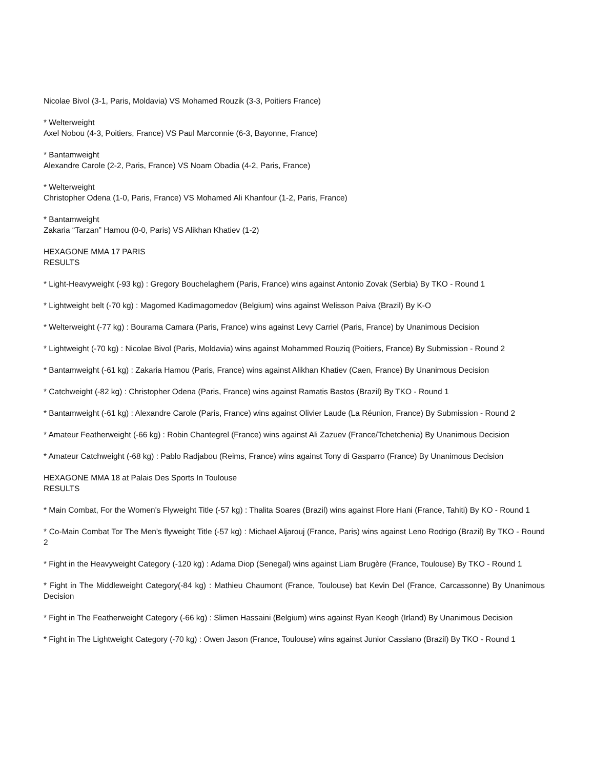Nicolae Bivol (3-1, Paris, Moldavia) VS Mohamed Rouzik (3-3, Poitiers France)
* Welterweight
Axel Nobou (4-3, Poitiers, France) VS Paul Marconnie (6-3, Bayonne, France)
* Bantamweight
Alexandre Carole (2-2, Paris, France) VS Noam Obadia (4-2, Paris, France)
* Welterweight
Christopher Odena (1-0, Paris, France) VS Mohamed Ali Khanfour (1-2, Paris, France)
* Bantamweight
Zakaria “Tarzan” Hamou (0-0, Paris) VS Alikhan Khatiev (1-2)
HEXAGONE MMA 17 PARIS
RESULTS
* Light-Heavyweight (-93 kg) : Gregory Bouchelaghem (Paris, France) wins against Antonio Zovak (Serbia) By TKO - Round 1
* Lightweight belt (-70 kg) : Magomed Kadimagomedov (Belgium) wins against Welisson Paiva (Brazil) By K-O
* Welterweight (-77 kg) : Bourama Camara (Paris, France) wins against Levy Carriel (Paris, France) by Unanimous Decision
* Lightweight (-70 kg) : Nicolae Bivol (Paris, Moldavia) wins against Mohammed Rouziq (Poitiers, France) By Submission - Round 2
* Bantamweight (-61 kg) : Zakaria Hamou (Paris, France) wins against Alikhan Khatiev (Caen, France) By Unanimous Decision
* Catchweight (-82 kg) : Christopher Odena (Paris, France) wins against Ramatis Bastos (Brazil) By TKO - Round 1
* Bantamweight (-61 kg) : Alexandre Carole (Paris, France) wins against Olivier Laude (La Réunion, France) By Submission - Round 2
* Amateur Featherweight (-66 kg) : Robin Chantegrel (France) wins against Ali Zazuev (France/Tchetchenia) By Unanimous Decision
* Amateur Catchweight (-68 kg) : Pablo Radjabou (Reims, France) wins against Tony di Gasparro (France) By Unanimous Decision
HEXAGONE MMA 18 at Palais Des Sports In Toulouse
RESULTS
* Main Combat, For the Women's Flyweight Title (-57 kg) : Thalita Soares (Brazil) wins against Flore Hani (France, Tahiti) By KO - Round 1
* Co-Main Combat Tor The Men's flyweight Title (-57 kg) : Michael Aljarouj (France, Paris) wins against Leno Rodrigo (Brazil) By TKO - Round 2
* Fight in the Heavyweight Category (-120 kg) : Adama Diop (Senegal) wins against Liam Brugère (France, Toulouse) By TKO - Round 1
* Fight in The Middleweight Category(-84 kg) : Mathieu Chaumont (France, Toulouse) bat Kevin Del (France, Carcassonne) By Unanimous Decision
* Fight in The Featherweight Category (-66 kg) : Slimen Hassaini (Belgium) wins against Ryan Keogh (Irland) By Unanimous Decision
* Fight in The Lightweight Category (-70 kg) : Owen Jason (France, Toulouse) wins against Junior Cassiano (Brazil) By TKO - Round 1